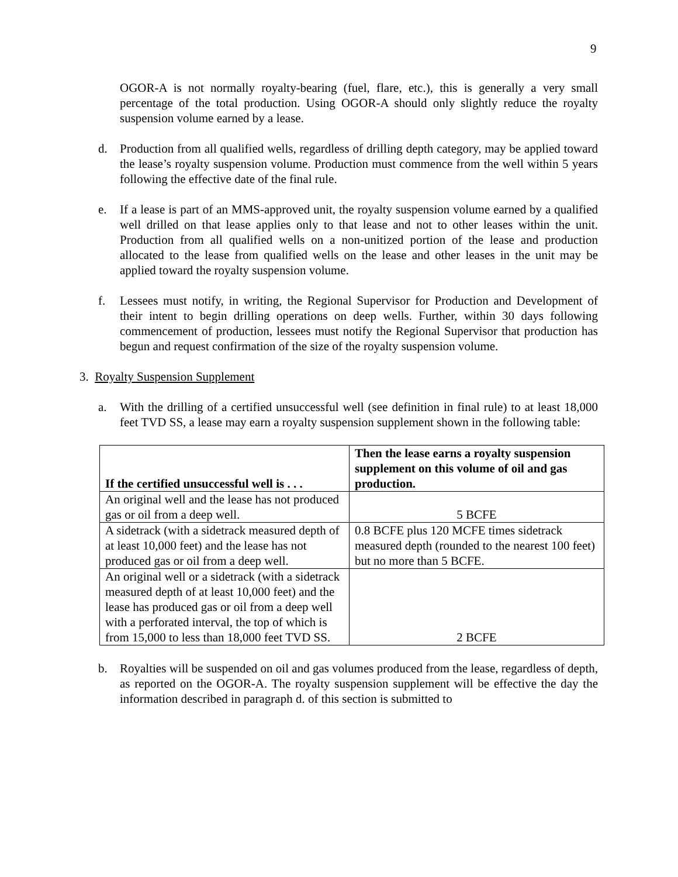9
OGOR-A is not normally royalty-bearing (fuel, flare, etc.), this is generally a very small percentage of the total production. Using OGOR-A should only slightly reduce the royalty suspension volume earned by a lease.
d. Production from all qualified wells, regardless of drilling depth category, may be applied toward the lease’s royalty suspension volume. Production must commence from the well within 5 years following the effective date of the final rule.
e. If a lease is part of an MMS-approved unit, the royalty suspension volume earned by a qualified well drilled on that lease applies only to that lease and not to other leases within the unit. Production from all qualified wells on a non-unitized portion of the lease and production allocated to the lease from qualified wells on the lease and other leases in the unit may be applied toward the royalty suspension volume.
f. Lessees must notify, in writing, the Regional Supervisor for Production and Development of their intent to begin drilling operations on deep wells. Further, within 30 days following commencement of production, lessees must notify the Regional Supervisor that production has begun and request confirmation of the size of the royalty suspension volume.
3. Royalty Suspension Supplement
a. With the drilling of a certified unsuccessful well (see definition in final rule) to at least 18,000 feet TVD SS, a lease may earn a royalty suspension supplement shown in the following table:
| If the certified unsuccessful well is . . . | Then the lease earns a royalty suspension supplement on this volume of oil and gas production. |
| --- | --- |
| An original well and the lease has not produced gas or oil from a deep well. | 5 BCFE |
| A sidetrack (with a sidetrack measured depth of at least 10,000 feet) and the lease has not produced gas or oil from a deep well. | 0.8 BCFE plus 120 MCFE times sidetrack measured depth (rounded to the nearest 100 feet) but no more than 5 BCFE. |
| An original well or a sidetrack (with a sidetrack measured depth of at least 10,000 feet) and the lease has produced gas or oil from a deep well with a perforated interval, the top of which is from 15,000 to less than 18,000 feet TVD SS. | 2 BCFE |
b. Royalties will be suspended on oil and gas volumes produced from the lease, regardless of depth, as reported on the OGOR-A. The royalty suspension supplement will be effective the day the information described in paragraph d. of this section is submitted to